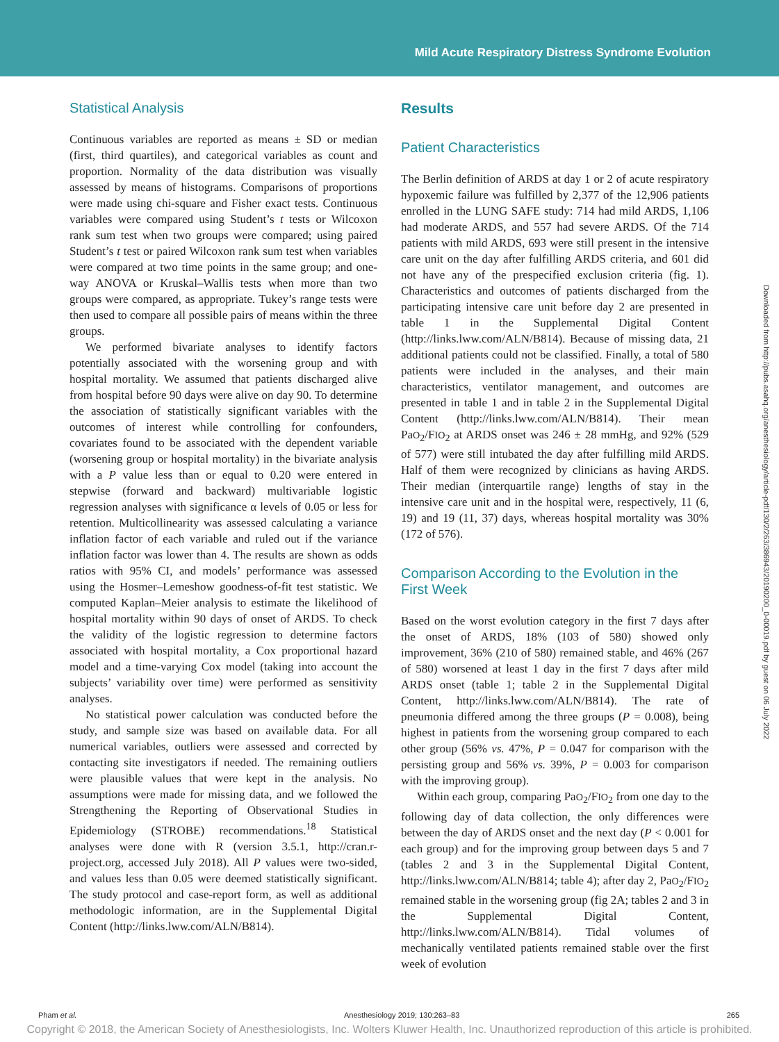Mild Acute Respiratory Distress Syndrome Evolution
Statistical Analysis
Continuous variables are reported as means ± SD or median (first, third quartiles), and categorical variables as count and proportion. Normality of the data distribution was visually assessed by means of histograms. Comparisons of proportions were made using chi-square and Fisher exact tests. Continuous variables were compared using Student’s t tests or Wilcoxon rank sum test when two groups were compared; using paired Student’s t test or paired Wilcoxon rank sum test when variables were compared at two time points in the same group; and one-way ANOVA or Kruskal–Wallis tests when more than two groups were compared, as appropriate. Tukey’s range tests were then used to compare all possible pairs of means within the three groups.
We performed bivariate analyses to identify factors potentially associated with the worsening group and with hospital mortality. We assumed that patients discharged alive from hospital before 90 days were alive on day 90. To determine the association of statistically significant variables with the outcomes of interest while controlling for confounders, covariates found to be associated with the dependent variable (worsening group or hospital mortality) in the bivariate analysis with a P value less than or equal to 0.20 were entered in stepwise (forward and backward) multivariable logistic regression analyses with significance α levels of 0.05 or less for retention. Multicollinearity was assessed calculating a variance inflation factor of each variable and ruled out if the variance inflation factor was lower than 4. The results are shown as odds ratios with 95% CI, and models’ performance was assessed using the Hosmer–Lemeshow goodness-of-fit test statistic. We computed Kaplan–Meier analysis to estimate the likelihood of hospital mortality within 90 days of onset of ARDS. To check the validity of the logistic regression to determine factors associated with hospital mortality, a Cox proportional hazard model and a time-varying Cox model (taking into account the subjects’ variability over time) were performed as sensitivity analyses.
No statistical power calculation was conducted before the study, and sample size was based on available data. For all numerical variables, outliers were assessed and corrected by contacting site investigators if needed. The remaining outliers were plausible values that were kept in the analysis. No assumptions were made for missing data, and we followed the Strengthening the Reporting of Observational Studies in Epidemiology (STROBE) recommendations.<sup>18</sup> Statistical analyses were done with R (version 3.5.1, http://cran.r-project.org, accessed July 2018). All P values were two-sided, and values less than 0.05 were deemed statistically significant. The study protocol and case-report form, as well as additional methodologic information, are in the Supplemental Digital Content (http://links.lww.com/ALN/B814).
Results
Patient Characteristics
The Berlin definition of ARDS at day 1 or 2 of acute respiratory hypoxemic failure was fulfilled by 2,377 of the 12,906 patients enrolled in the LUNG SAFE study: 714 had mild ARDS, 1,106 had moderate ARDS, and 557 had severe ARDS. Of the 714 patients with mild ARDS, 693 were still present in the intensive care unit on the day after fulfilling ARDS criteria, and 601 did not have any of the prespecified exclusion criteria (fig. 1). Characteristics and outcomes of patients discharged from the participating intensive care unit before day 2 are presented in table 1 in the Supplemental Digital Content (http://links.lww.com/ALN/B814). Because of missing data, 21 additional patients could not be classified. Finally, a total of 580 patients were included in the analyses, and their main characteristics, ventilator management, and outcomes are presented in table 1 and in table 2 in the Supplemental Digital Content (http://links.lww.com/ALN/B814). Their mean PaO<sub>2</sub>/FIO<sub>2</sub> at ARDS onset was 246 ± 28 mmHg, and 92% (529 of 577) were still intubated the day after fulfilling mild ARDS. Half of them were recognized by clinicians as having ARDS. Their median (interquartile range) lengths of stay in the intensive care unit and in the hospital were, respectively, 11 (6, 19) and 19 (11, 37) days, whereas hospital mortality was 30% (172 of 576).
Comparison According to the Evolution in the
First Week
Based on the worst evolution category in the first 7 days after the onset of ARDS, 18% (103 of 580) showed only improvement, 36% (210 of 580) remained stable, and 46% (267 of 580) worsened at least 1 day in the first 7 days after mild ARDS onset (table 1; table 2 in the Supplemental Digital Content, http://links.lww.com/ALN/B814). The rate of pneumonia differed among the three groups (P = 0.008), being highest in patients from the worsening group compared to each other group (56% vs. 47%, P = 0.047 for comparison with the persisting group and 56% vs. 39%, P = 0.003 for comparison with the improving group).
Within each group, comparing PaO<sub>2</sub>/FIO<sub>2</sub> from one day to the following day of data collection, the only differences were between the day of ARDS onset and the next day (P < 0.001 for each group) and for the improving group between days 5 and 7 (tables 2 and 3 in the Supplemental Digital Content, http://links.lww.com/ALN/B814; table 4); after day 2, PaO<sub>2</sub>/FIO<sub>2</sub> remained stable in the worsening group (fig 2A; tables 2 and 3 in the Supplemental Digital Content, http://links.lww.com/ALN/B814). Tidal volumes of mechanically ventilated patients remained stable over the first week of evolution
Downloaded from http://pubs.asahq.org/anesthesiology/article-pdf/130/2/263/386943/20190200_0-00019.pdf by guest on 06 July 2022
Pham et al. Anesthesiology 2019; 130:263–83 265
Copyright © 2018, the American Society of Anesthesiologists, Inc. Wolters Kluwer Health, Inc. Unauthorized reproduction of this article is prohibited.